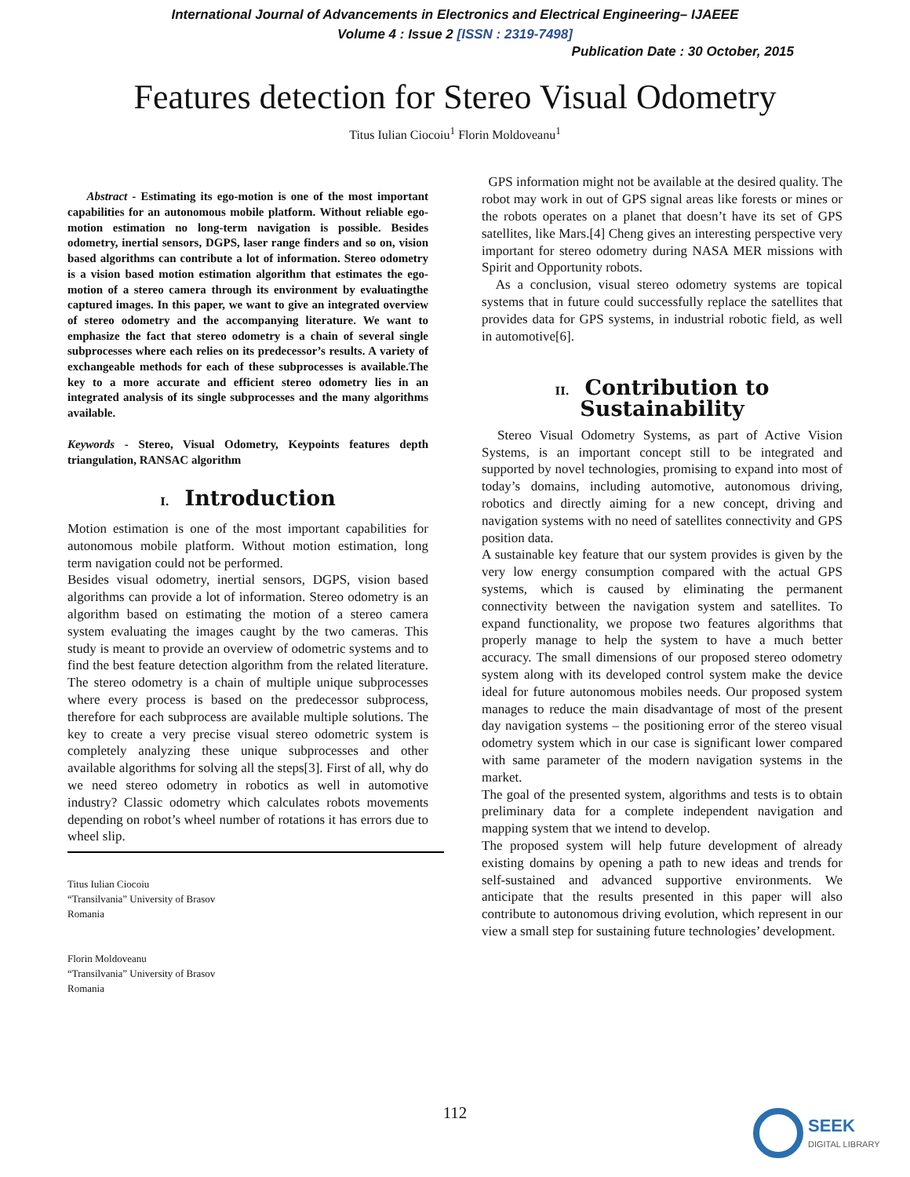International Journal of Advancements in Electronics and Electrical Engineering– IJAEEE
Volume 4 : Issue 2 [ISSN : 2319-7498]
Publication Date : 30 October, 2015
Features detection for Stereo Visual Odometry
Titus Iulian Ciocoiu<sup>1</sup> Florin Moldoveanu<sup>1</sup>
Abstract - Estimating its ego-motion is one of the most important capabilities for an autonomous mobile platform. Without reliable ego-motion estimation no long-term navigation is possible. Besides odometry, inertial sensors, DGPS, laser range finders and so on, vision based algorithms can contribute a lot of information. Stereo odometry is a vision based motion estimation algorithm that estimates the ego-motion of a stereo camera through its environment by evaluatingthe captured images. In this paper, we want to give an integrated overview of stereo odometry and the accompanying literature. We want to emphasize the fact that stereo odometry is a chain of several single subprocesses where each relies on its predecessor’s results. A variety of exchangeable methods for each of these subprocesses is available.The key to a more accurate and efficient stereo odometry lies in an integrated analysis of its single subprocesses and the many algorithms available.
Keywords - Stereo, Visual Odometry, Keypoints features depth triangulation, RANSAC algorithm
I. Introduction
Motion estimation is one of the most important capabilities for autonomous mobile platform. Without motion estimation, long term navigation could not be performed.
Besides visual odometry, inertial sensors, DGPS, vision based algorithms can provide a lot of information. Stereo odometry is an algorithm based on estimating the motion of a stereo camera system evaluating the images caught by the two cameras. This study is meant to provide an overview of odometric systems and to find the best feature detection algorithm from the related literature. The stereo odometry is a chain of multiple unique subprocesses where every process is based on the predecessor subprocess, therefore for each subprocess are available multiple solutions. The key to create a very precise visual stereo odometric system is completely analyzing these unique subprocesses and other available algorithms for solving all the steps[3]. First of all, why do we need stereo odometry in robotics as well in automotive industry? Classic odometry which calculates robots movements depending on robot’s wheel number of rotations it has errors due to wheel slip.
Titus Iulian Ciocoiu
“Transilvania” University of Brasov
Romania
Florin Moldoveanu
“Transilvania” University of Brasov
Romania
GPS information might not be available at the desired quality. The robot may work in out of GPS signal areas like forests or mines or the robots operates on a planet that doesn’t have its set of GPS satellites, like Mars.[4] Cheng gives an interesting perspective very important for stereo odometry during NASA MER missions with Spirit and Opportunity robots.
As a conclusion, visual stereo odometry systems are topical systems that in future could successfully replace the satellites that provides data for GPS systems, in industrial robotic field, as well in automotive[6].
II. Contribution to Sustainability
Stereo Visual Odometry Systems, as part of Active Vision Systems, is an important concept still to be integrated and supported by novel technologies, promising to expand into most of today’s domains, including automotive, autonomous driving, robotics and directly aiming for a new concept, driving and navigation systems with no need of satellites connectivity and GPS position data.
A sustainable key feature that our system provides is given by the very low energy consumption compared with the actual GPS systems, which is caused by eliminating the permanent connectivity between the navigation system and satellites. To expand functionality, we propose two features algorithms that properly manage to help the system to have a much better accuracy. The small dimensions of our proposed stereo odometry system along with its developed control system make the device ideal for future autonomous mobiles needs. Our proposed system manages to reduce the main disadvantage of most of the present day navigation systems – the positioning error of the stereo visual odometry system which in our case is significant lower compared with same parameter of the modern navigation systems in the market.
The goal of the presented system, algorithms and tests is to obtain preliminary data for a complete independent navigation and mapping system that we intend to develop.
The proposed system will help future development of already existing domains by opening a path to new ideas and trends for self-sustained and advanced supportive environments. We anticipate that the results presented in this paper will also contribute to autonomous driving evolution, which represent in our view a small step for sustaining future technologies’ development.
112
SEEK
DIGITAL LIBRARY